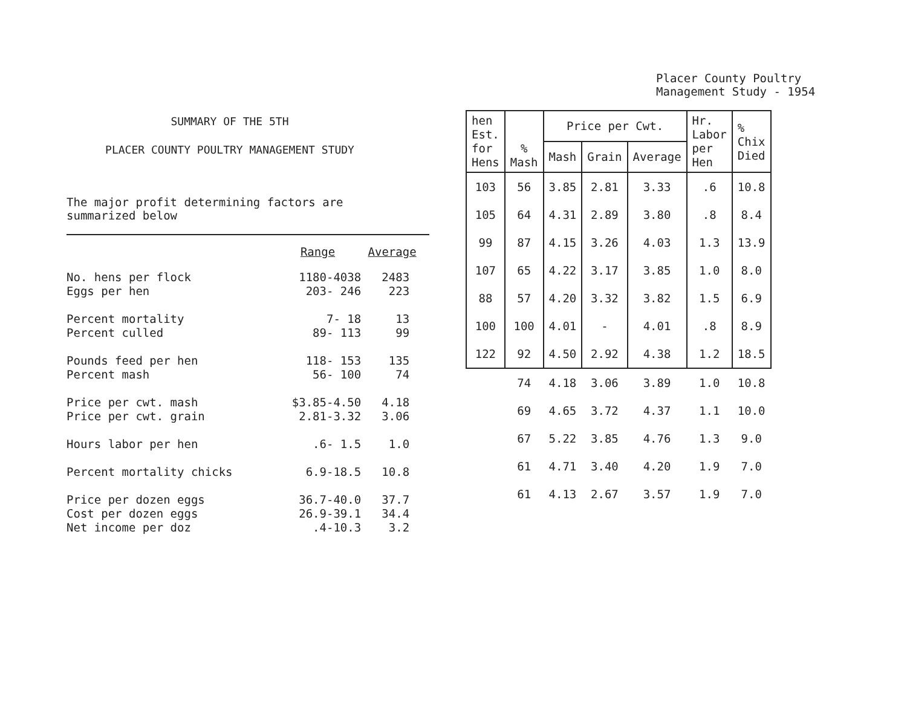SUMMARY OF THE 5TH
PLACER COUNTY POULTRY MANAGEMENT STUDY
The major profit determining factors are
summarized below
| | Range | Average |
| --- | --- | --- |
| No. hens per flock | 1180-4038 | 2483 |
| Eggs per hen | 203- 246 | 223 |
| Percent mortality | 7- 18 | 13 |
| Percent culled | 89- 113 | 99 |
| Pounds feed per hen | 118- 153 | 135 |
| Percent mash | 56- 100 | 74 |
| Price per cwt. mash | $3.85-4.50 | 4.18 |
| Price per cwt. grain | 2.81-3.32 | 3.06 |
| Hours labor per hen | .6- 1.5 | 1.0 |
| Percent mortality chicks | 6.9-18.5 | 10.8 |
| Price per dozen eggs | 36.7-40.0 | 37.7 |
| Cost per dozen eggs | 26.9-39.1 | 34.4 |
| Net income per doz | .4-10.3 | 3.2 |
Placer County Poultry
Management Study - 1954
| hen Est. for Hens | % Mash | Price per Cwt. | | | Hr. Labor per Hen | % Chix Died |
| --- | --- | --- | --- | --- | --- | --- |
| | | Mash | Grain | Average | | |
| 103 | 56 | 3.85 | 2.81 | 3.33 | .6 | 10.8 |
| 105 | 64 | 4.31 | 2.89 | 3.80 | .8 | 8.4 |
| 99 | 87 | 4.15 | 3.26 | 4.03 | 1.3 | 13.9 |
| 107 | 65 | 4.22 | 3.17 | 3.85 | 1.0 | 8.0 |
| 88 | 57 | 4.20 | 3.32 | 3.82 | 1.5 | 6.9 |
| 100 | 100 | 4.01 | - | 4.01 | .8 | 8.9 |
| 122 | 92 | 4.50 | 2.92 | 4.38 | 1.2 | 18.5 |
| | 74 | 4.18 | 3.06 | 3.89 | 1.0 | 10.8 |
| | 69 | 4.65 | 3.72 | 4.37 | 1.1 | 10.0 |
| | 67 | 5.22 | 3.85 | 4.76 | 1.3 | 9.0 |
| | 61 | 4.71 | 3.40 | 4.20 | 1.9 | 7.0 |
| | 61 | 4.13 | 2.67 | 3.57 | 1.9 | 7.0 |